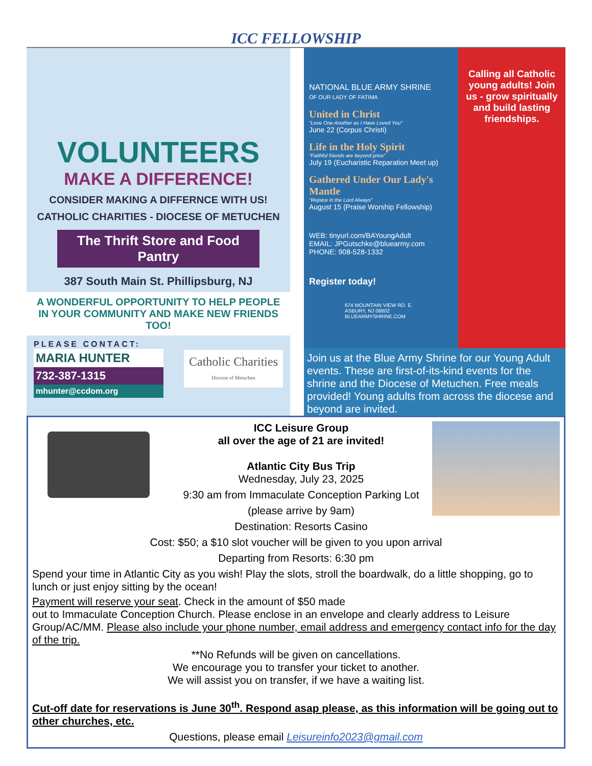ICC FELLOWSHIP
VOLUNTEERS
MAKE A DIFFERENCE!
CONSIDER MAKING A DIFFERNCE WITH US!
CATHOLIC CHARITIES - DIOCESE OF METUCHEN
The Thrift Store and Food Pantry
387 South Main St. Phillipsburg, NJ
A WONDERFUL OPPORTUNITY TO HELP PEOPLE IN YOUR COMMUNITY AND MAKE NEW FRIENDS TOO!
PLEASE CONTACT:
MARIA HUNTER
732-387-1315
mhunter@ccdom.org
Catholic Charities
Diocese of Metuchen
NATIONAL BLUE ARMY SHRINE
OF OUR LADY OF FATIMA
United in Christ
"Love One Another as I Have Loved You"
June 22 (Corpus Christi)
Life in the Holy Spirit
"Faithful friends are beyond price"
July 19 (Eucharistic Reparation Meet up)
Gathered Under Our Lady's Mantle
"Rejoice in the Lord Always"
August 15 (Praise Worship Fellowship)
WEB: tinyurl.com/BAYoungAdult
EMAIL: JPGutschke@bluearmy.com
PHONE: 908-528-1332
Register today!
674 MOUNTAIN VIEW RD. E.
ASBURY, NJ 08802
BLUEARMYSHRINE.COM
Calling all Catholic young adults! Join us - grow spiritually and build lasting friendships.
Join us at the Blue Army Shrine for our Young Adult events. These are first-of-its-kind events for the shrine and the Diocese of Metuchen. Free meals provided! Young adults from across the diocese and beyond are invited.
ICC Leisure Group
all over the age of 21 are invited!
Atlantic City Bus Trip
Wednesday, July 23, 2025
9:30 am from Immaculate Conception Parking Lot
(please arrive by 9am)
Destination: Resorts Casino
Cost: $50; a $10 slot voucher will be given to you upon arrival
Departing from Resorts: 6:30 pm
Spend your time in Atlantic City as you wish! Play the slots, stroll the boardwalk, do a little shopping, go to lunch or just enjoy sitting by the ocean!
Payment will reserve your seat. Check in the amount of $50 made
out to Immaculate Conception Church. Please enclose in an envelope and clearly address to Leisure Group/AC/MM. Please also include your phone number, email address and emergency contact info for the day of the trip.
**No Refunds will be given on cancellations.
We encourage you to transfer your ticket to another.
We will assist you on transfer, if we have a waiting list.
Cut-off date for reservations is June 30<sup>th</sup>. Respond asap please, as this information will be going out to other churches, etc.
Questions, please email Leisureinfo2023@gmail.com